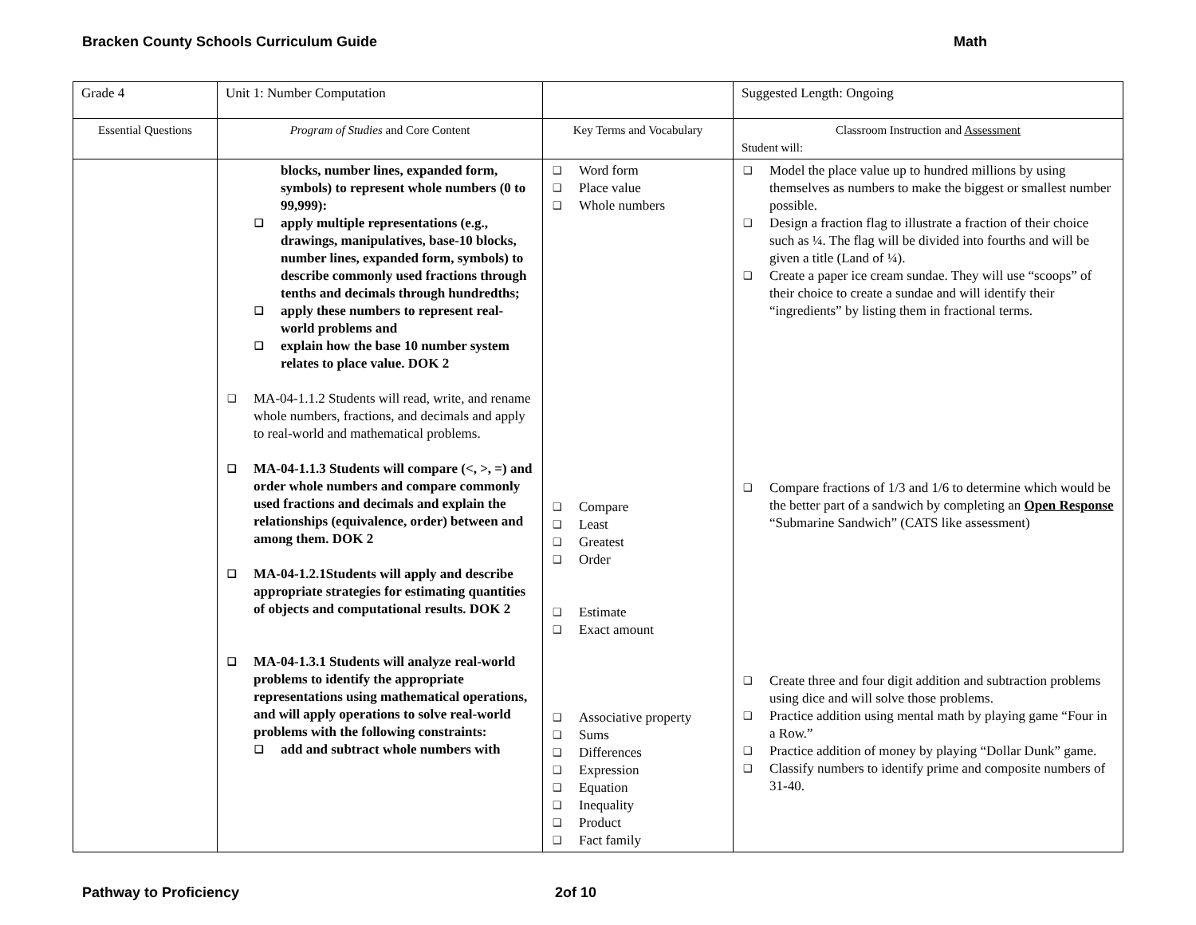Bracken County Schools Curriculum Guide Math
| Grade 4 | Unit 1: Number Computation | | Suggested Length: Ongoing |
| Essential Questions | Program of Studies and Core Content | Key Terms and Vocabulary | Classroom Instruction and Assessment Student will: |
| | blocks, number lines, expanded form, symbols) to represent whole numbers (0 to 99,999): ❑ apply multiple representations (e.g., drawings, manipulatives, base-10 blocks, number lines, expanded form, symbols) to describe commonly used fractions through tenths and decimals through hundredths; ❑ apply these numbers to represent real-world problems and ❑ explain how the base 10 number system relates to place value. DOK 2 ❑ MA-04-1.1.2 Students will read, write, and rename whole numbers, fractions, and decimals and apply to real-world and mathematical problems. ❑ MA-04-1.1.3 Students will compare (<, >, =) and order whole numbers and compare commonly used fractions and decimals and explain the relationships (equivalence, order) between and among them. DOK 2 ❑ MA-04-1.2.1Students will apply and describe appropriate strategies for estimating quantities of objects and computational results. DOK 2 ❑ MA-04-1.3.1 Students will analyze real-world problems to identify the appropriate representations using mathematical operations, and will apply operations to solve real-world problems with the following constraints: ❑ add and subtract whole numbers with | ❑ Word form ❑ Place value ❑ Whole numbers ❑ Compare ❑ Least ❑ Greatest ❑ Order ❑ Estimate ❑ Exact amount ❑ Associative property ❑ Sums ❑ Differences ❑ Expression ❑ Equation ❑ Inequality ❑ Product ❑ Fact family | ❑ Model the place value up to hundred millions by using themselves as numbers to make the biggest or smallest number possible. ❑ Design a fraction flag to illustrate a fraction of their choice such as ¼. The flag will be divided into fourths and will be given a title (Land of ¼). ❑ Create a paper ice cream sundae. They will use “scoops” of their choice to create a sundae and will identify their “ingredients” by listing them in fractional terms. ❑ Compare fractions of 1/3 and 1/6 to determine which would be the better part of a sandwich by completing an Open Response “Submarine Sandwich” (CATS like assessment) ❑ Create three and four digit addition and subtraction problems using dice and will solve those problems. ❑ Practice addition using mental math by playing game “Four in a Row.” ❑ Practice addition of money by playing “Dollar Dunk” game. ❑ Classify numbers to identify prime and composite numbers of 31-40. |
Pathway to Proficiency 2of 10